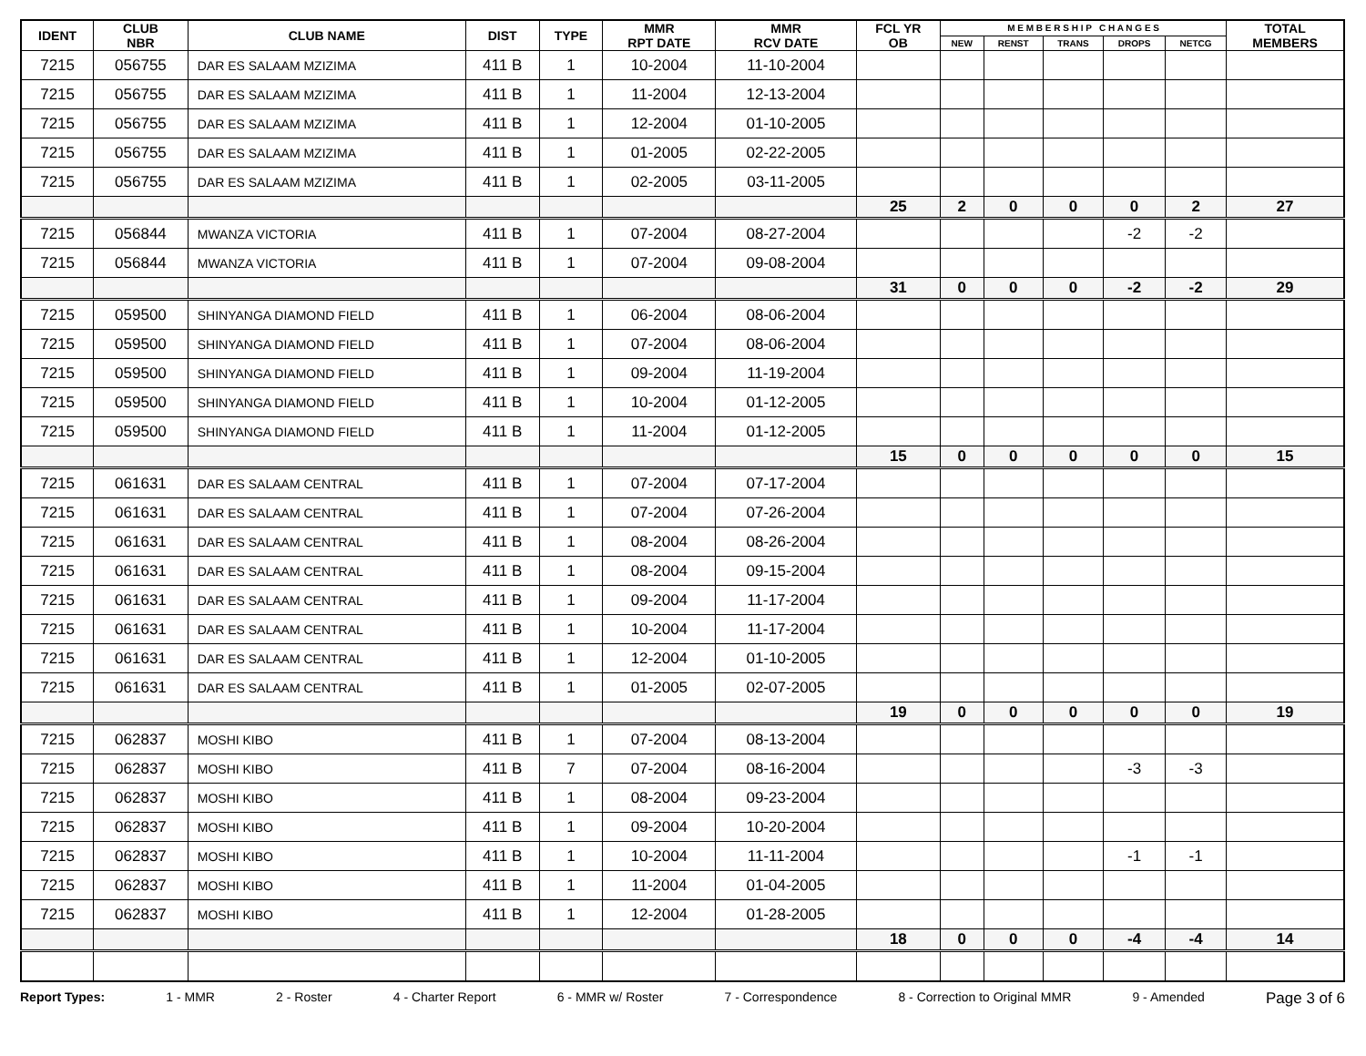| IDENT | CLUB NBR | CLUB NAME | DIST | TYPE | MMR RPT DATE | MMR RCV DATE | FCL YR OB | M E M B E R S H I P C H A N G E S | | | | | TOTAL MEMBERS |
| --- | --- | --- | --- | --- | --- | --- | --- | --- | --- | --- | --- | --- | --- |
| | | | | | | | | NEW | RENST | TRANS | DROPS | NETCG | |
| 7215 | 056755 | DAR ES SALAAM MZIZIMA | 411 B | 1 | 10-2004 | 11-10-2004 | | | | | | | |
| 7215 | 056755 | DAR ES SALAAM MZIZIMA | 411 B | 1 | 11-2004 | 12-13-2004 | | | | | | | |
| 7215 | 056755 | DAR ES SALAAM MZIZIMA | 411 B | 1 | 12-2004 | 01-10-2005 | | | | | | | |
| 7215 | 056755 | DAR ES SALAAM MZIZIMA | 411 B | 1 | 01-2005 | 02-22-2005 | | | | | | | |
| 7215 | 056755 | DAR ES SALAAM MZIZIMA | 411 B | 1 | 02-2005 | 03-11-2005 | | | | | | | |
| | | | | | | | 25 | 2 | 0 | 0 | 0 | 2 | 27 |
| 7215 | 056844 | MWANZA VICTORIA | 411 B | 1 | 07-2004 | 08-27-2004 | | | | | -2 | -2 | |
| 7215 | 056844 | MWANZA VICTORIA | 411 B | 1 | 07-2004 | 09-08-2004 | | | | | | | |
| | | | | | | | 31 | 0 | 0 | 0 | -2 | -2 | 29 |
| 7215 | 059500 | SHINYANGA DIAMOND FIELD | 411 B | 1 | 06-2004 | 08-06-2004 | | | | | | | |
| 7215 | 059500 | SHINYANGA DIAMOND FIELD | 411 B | 1 | 07-2004 | 08-06-2004 | | | | | | | |
| 7215 | 059500 | SHINYANGA DIAMOND FIELD | 411 B | 1 | 09-2004 | 11-19-2004 | | | | | | | |
| 7215 | 059500 | SHINYANGA DIAMOND FIELD | 411 B | 1 | 10-2004 | 01-12-2005 | | | | | | | |
| 7215 | 059500 | SHINYANGA DIAMOND FIELD | 411 B | 1 | 11-2004 | 01-12-2005 | | | | | | | |
| | | | | | | | 15 | 0 | 0 | 0 | 0 | 0 | 15 |
| 7215 | 061631 | DAR ES SALAAM CENTRAL | 411 B | 1 | 07-2004 | 07-17-2004 | | | | | | | |
| 7215 | 061631 | DAR ES SALAAM CENTRAL | 411 B | 1 | 07-2004 | 07-26-2004 | | | | | | | |
| 7215 | 061631 | DAR ES SALAAM CENTRAL | 411 B | 1 | 08-2004 | 08-26-2004 | | | | | | | |
| 7215 | 061631 | DAR ES SALAAM CENTRAL | 411 B | 1 | 08-2004 | 09-15-2004 | | | | | | | |
| 7215 | 061631 | DAR ES SALAAM CENTRAL | 411 B | 1 | 09-2004 | 11-17-2004 | | | | | | | |
| 7215 | 061631 | DAR ES SALAAM CENTRAL | 411 B | 1 | 10-2004 | 11-17-2004 | | | | | | | |
| 7215 | 061631 | DAR ES SALAAM CENTRAL | 411 B | 1 | 12-2004 | 01-10-2005 | | | | | | | |
| 7215 | 061631 | DAR ES SALAAM CENTRAL | 411 B | 1 | 01-2005 | 02-07-2005 | | | | | | | |
| | | | | | | | 19 | 0 | 0 | 0 | 0 | 0 | 19 |
| 7215 | 062837 | MOSHI KIBO | 411 B | 1 | 07-2004 | 08-13-2004 | | | | | | | |
| 7215 | 062837 | MOSHI KIBO | 411 B | 7 | 07-2004 | 08-16-2004 | | | | | -3 | -3 | |
| 7215 | 062837 | MOSHI KIBO | 411 B | 1 | 08-2004 | 09-23-2004 | | | | | | | |
| 7215 | 062837 | MOSHI KIBO | 411 B | 1 | 09-2004 | 10-20-2004 | | | | | | | |
| 7215 | 062837 | MOSHI KIBO | 411 B | 1 | 10-2004 | 11-11-2004 | | | | | -1 | -1 | |
| 7215 | 062837 | MOSHI KIBO | 411 B | 1 | 11-2004 | 01-04-2005 | | | | | | | |
| 7215 | 062837 | MOSHI KIBO | 411 B | 1 | 12-2004 | 01-28-2005 | | | | | | | |
| | | | | | | | 18 | 0 | 0 | 0 | -4 | -4 | 14 |
Report Types: 1 - MMR 2 - Roster 4 - Charter Report 6 - MMR w/ Roster 7 - Correspondence 8 - Correction to Original MMR 9 - Amended Page 3 of 6